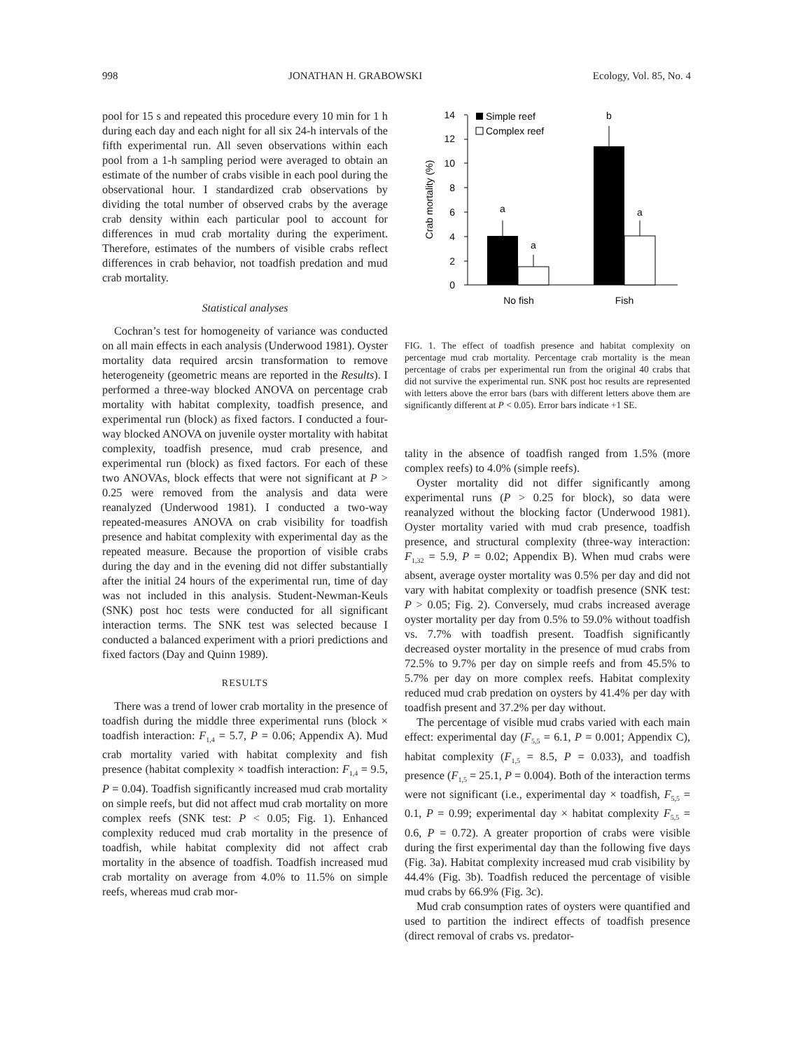998 JONATHAN H. GRABOWSKI Ecology, Vol. 85, No. 4
pool for 15 s and repeated this procedure every 10 min for 1 h during each day and each night for all six 24-h intervals of the fifth experimental run. All seven observations within each pool from a 1-h sampling period were averaged to obtain an estimate of the number of crabs visible in each pool during the observational hour. I standardized crab observations by dividing the total number of observed crabs by the average crab density within each particular pool to account for differences in mud crab mortality during the experiment. Therefore, estimates of the numbers of visible crabs reflect differences in crab behavior, not toadfish predation and mud crab mortality.
Statistical analyses
Cochran’s test for homogeneity of variance was conducted on all main effects in each analysis (Underwood 1981). Oyster mortality data required arcsin transformation to remove heterogeneity (geometric means are reported in the Results). I performed a three-way blocked ANOVA on percentage crab mortality with habitat complexity, toadfish presence, and experimental run (block) as fixed factors. I conducted a four-way blocked ANOVA on juvenile oyster mortality with habitat complexity, toadfish presence, mud crab presence, and experimental run (block) as fixed factors. For each of these two ANOVAs, block effects that were not significant at P > 0.25 were removed from the analysis and data were reanalyzed (Underwood 1981). I conducted a two-way repeated-measures ANOVA on crab visibility for toadfish presence and habitat complexity with experimental day as the repeated measure. Because the proportion of visible crabs during the day and in the evening did not differ substantially after the initial 24 hours of the experimental run, time of day was not included in this analysis. Student-Newman-Keuls (SNK) post hoc tests were conducted for all significant interaction terms. The SNK test was selected because I conducted a balanced experiment with a priori predictions and fixed factors (Day and Quinn 1989).
RESULTS
There was a trend of lower crab mortality in the presence of toadfish during the middle three experimental runs (block × toadfish interaction: F<sub>1,4</sub> = 5.7, P = 0.06; Appendix A). Mud crab mortality varied with habitat complexity and fish presence (habitat complexity × toadfish interaction: F<sub>1,4</sub> = 9.5, P = 0.04). Toadfish significantly increased mud crab mortality on simple reefs, but did not affect mud crab mortality on more complex reefs (SNK test: P < 0.05; Fig. 1). Enhanced complexity reduced mud crab mortality in the presence of toadfish, while habitat complexity did not affect crab mortality in the absence of toadfish. Toadfish increased mud crab mortality on average from 4.0% to 11.5% on simple reefs, whereas mud crab mor-
0
2
4
6
8
10
12
14
Crab mortality (%)
a
a
b
a
No fish
Fish
Simple reef
Complex reef
FIG. 1. The effect of toadfish presence and habitat complexity on percentage mud crab mortality. Percentage crab mortality is the mean percentage of crabs per experimental run from the original 40 crabs that did not survive the experimental run. SNK post hoc results are represented with letters above the error bars (bars with different letters above them are significantly different at P < 0.05). Error bars indicate +1 SE.
tality in the absence of toadfish ranged from 1.5% (more complex reefs) to 4.0% (simple reefs).
Oyster mortality did not differ significantly among experimental runs (P > 0.25 for block), so data were reanalyzed without the blocking factor (Underwood 1981). Oyster mortality varied with mud crab presence, toadfish presence, and structural complexity (three-way interaction: F<sub>1,32</sub> = 5.9, P = 0.02; Appendix B). When mud crabs were absent, average oyster mortality was 0.5% per day and did not vary with habitat complexity or toadfish presence (SNK test: P > 0.05; Fig. 2). Conversely, mud crabs increased average oyster mortality per day from 0.5% to 59.0% without toadfish vs. 7.7% with toadfish present. Toadfish significantly decreased oyster mortality in the presence of mud crabs from 72.5% to 9.7% per day on simple reefs and from 45.5% to 5.7% per day on more complex reefs. Habitat complexity reduced mud crab predation on oysters by 41.4% per day with toadfish present and 37.2% per day without.
The percentage of visible mud crabs varied with each main effect: experimental day (F<sub>5,5</sub> = 6.1, P = 0.001; Appendix C), habitat complexity (F<sub>1,5</sub> = 8.5, P = 0.033), and toadfish presence (F<sub>1,5</sub> = 25.1, P = 0.004). Both of the interaction terms were not significant (i.e., experimental day × toadfish, F<sub>5,5</sub> = 0.1, P = 0.99; experimental day × habitat complexity F<sub>5,5</sub> = 0.6, P = 0.72). A greater proportion of crabs were visible during the first experimental day than the following five days (Fig. 3a). Habitat complexity increased mud crab visibility by 44.4% (Fig. 3b). Toadfish reduced the percentage of visible mud crabs by 66.9% (Fig. 3c).
Mud crab consumption rates of oysters were quantified and used to partition the indirect effects of toadfish presence (direct removal of crabs vs. predator-